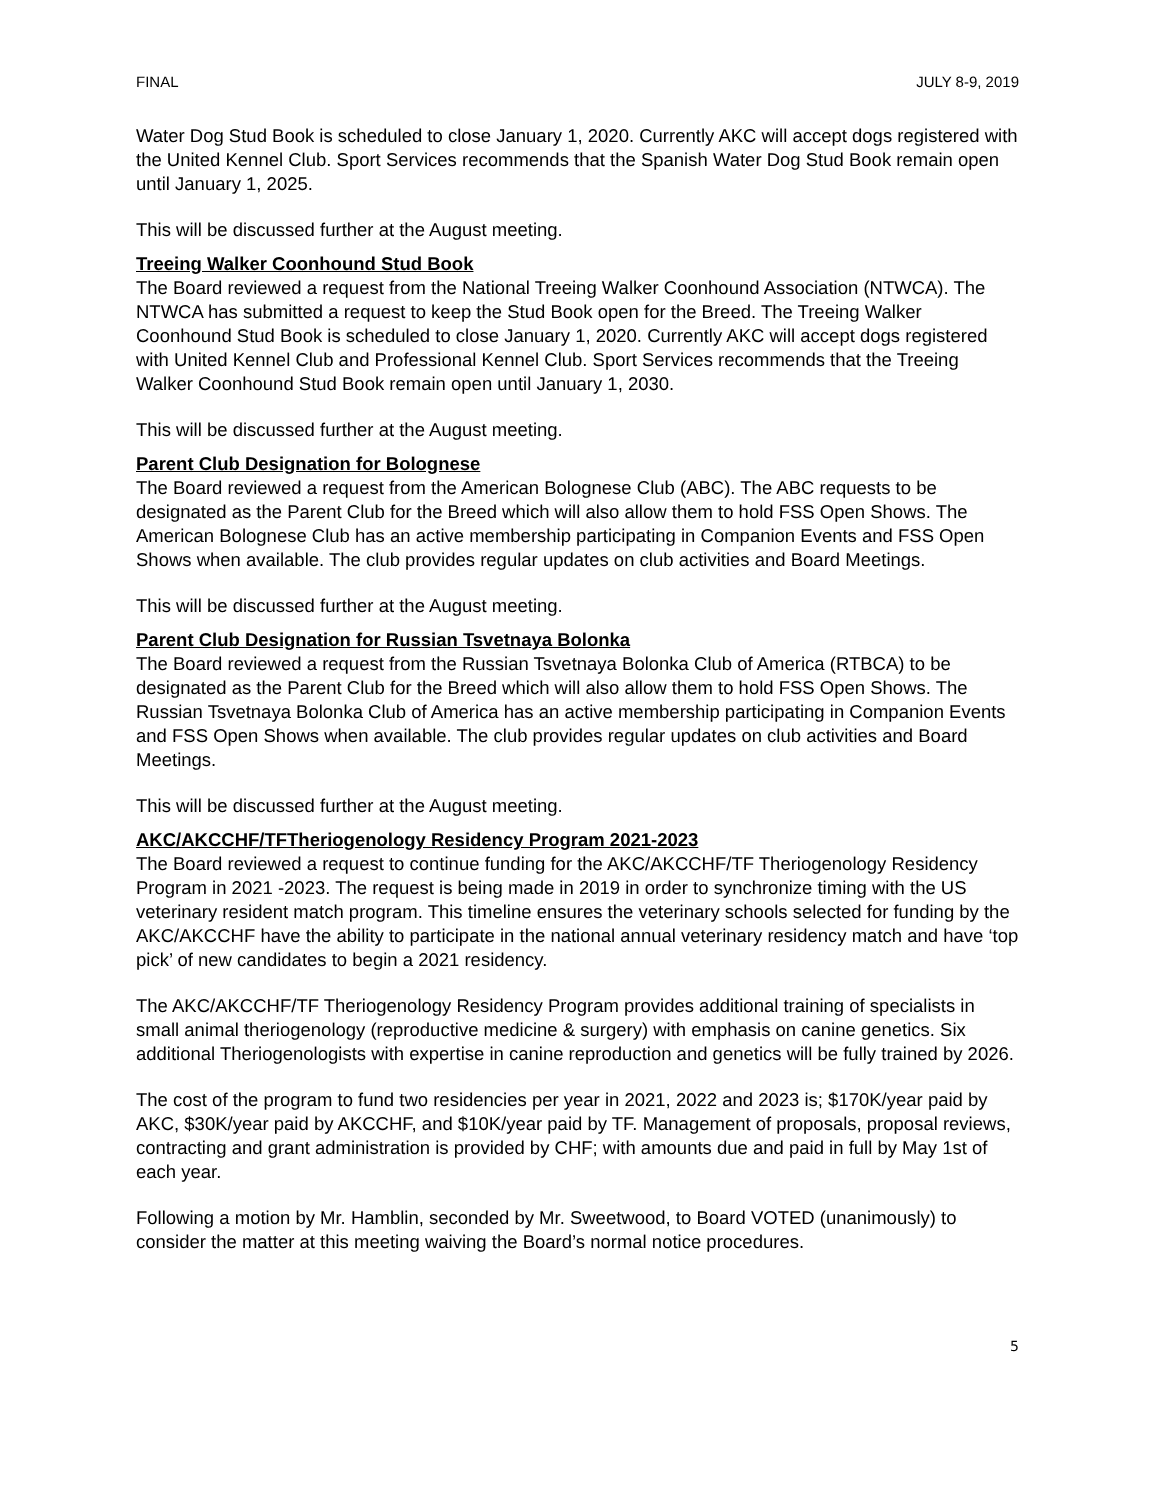FINAL JULY 8-9, 2019
Water Dog Stud Book is scheduled to close January 1, 2020. Currently AKC will accept dogs registered with the United Kennel Club. Sport Services recommends that the Spanish Water Dog Stud Book remain open until January 1, 2025.
This will be discussed further at the August meeting.
Treeing Walker Coonhound Stud Book
The Board reviewed a request from the National Treeing Walker Coonhound Association (NTWCA). The NTWCA has submitted a request to keep the Stud Book open for the Breed. The Treeing Walker Coonhound Stud Book is scheduled to close January 1, 2020. Currently AKC will accept dogs registered with United Kennel Club and Professional Kennel Club. Sport Services recommends that the Treeing Walker Coonhound Stud Book remain open until January 1, 2030.
This will be discussed further at the August meeting.
Parent Club Designation for Bolognese
The Board reviewed a request from the American Bolognese Club (ABC). The ABC requests to be designated as the Parent Club for the Breed which will also allow them to hold FSS Open Shows. The American Bolognese Club has an active membership participating in Companion Events and FSS Open Shows when available. The club provides regular updates on club activities and Board Meetings.
This will be discussed further at the August meeting.
Parent Club Designation for Russian Tsvetnaya Bolonka
The Board reviewed a request from the Russian Tsvetnaya Bolonka Club of America (RTBCA) to be designated as the Parent Club for the Breed which will also allow them to hold FSS Open Shows. The Russian Tsvetnaya Bolonka Club of America has an active membership participating in Companion Events and FSS Open Shows when available. The club provides regular updates on club activities and Board Meetings.
This will be discussed further at the August meeting.
AKC/AKCCHF/TFTheriogenology Residency Program 2021-2023
The Board reviewed a request to continue funding for the AKC/AKCCHF/TF Theriogenology Residency Program in 2021 -2023. The request is being made in 2019 in order to synchronize timing with the US veterinary resident match program. This timeline ensures the veterinary schools selected for funding by the AKC/AKCCHF have the ability to participate in the national annual veterinary residency match and have ‘top pick’ of new candidates to begin a 2021 residency.
The AKC/AKCCHF/TF Theriogenology Residency Program provides additional training of specialists in small animal theriogenology (reproductive medicine & surgery) with emphasis on canine genetics. Six additional Theriogenologists with expertise in canine reproduction and genetics will be fully trained by 2026.
The cost of the program to fund two residencies per year in 2021, 2022 and 2023 is; $170K/year paid by AKC, $30K/year paid by AKCCHF, and $10K/year paid by TF. Management of proposals, proposal reviews, contracting and grant administration is provided by CHF; with amounts due and paid in full by May 1st of each year.
Following a motion by Mr. Hamblin, seconded by Mr. Sweetwood, to Board VOTED (unanimously) to consider the matter at this meeting waiving the Board’s normal notice procedures.
5